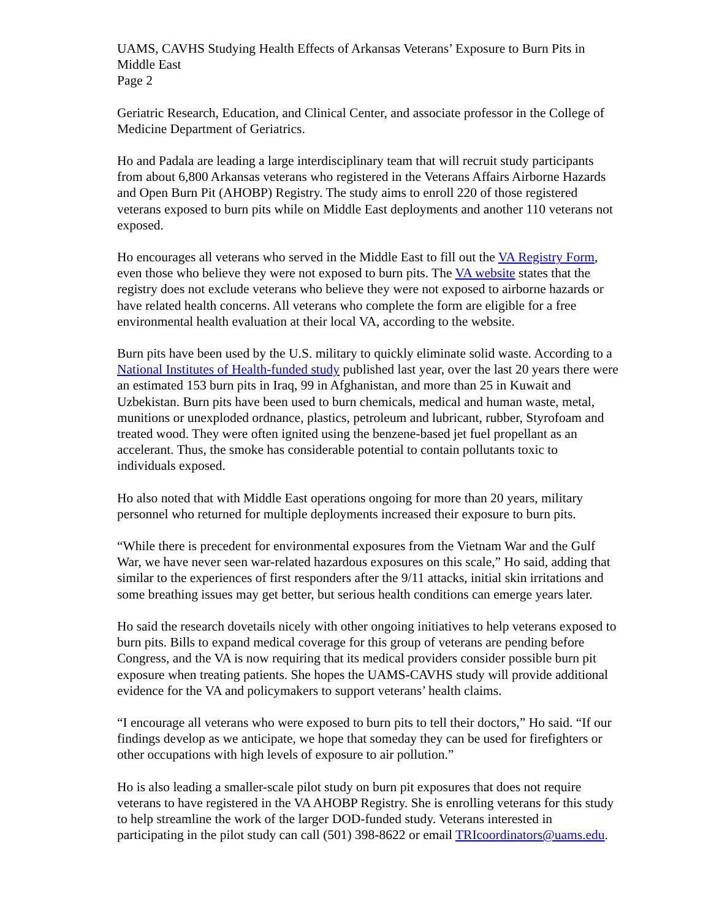UAMS, CAVHS Studying Health Effects of Arkansas Veterans’ Exposure to Burn Pits in Middle East
Page 2
Geriatric Research, Education, and Clinical Center, and associate professor in the College of Medicine Department of Geriatrics.
Ho and Padala are leading a large interdisciplinary team that will recruit study participants from about 6,800 Arkansas veterans who registered in the Veterans Affairs Airborne Hazards and Open Burn Pit (AHOBP) Registry. The study aims to enroll 220 of those registered veterans exposed to burn pits while on Middle East deployments and another 110 veterans not exposed.
Ho encourages all veterans who served in the Middle East to fill out the VA Registry Form, even those who believe they were not exposed to burn pits. The VA website states that the registry does not exclude veterans who believe they were not exposed to airborne hazards or have related health concerns. All veterans who complete the form are eligible for a free environmental health evaluation at their local VA, according to the website.
Burn pits have been used by the U.S. military to quickly eliminate solid waste. According to a National Institutes of Health-funded study published last year, over the last 20 years there were an estimated 153 burn pits in Iraq, 99 in Afghanistan, and more than 25 in Kuwait and Uzbekistan. Burn pits have been used to burn chemicals, medical and human waste, metal, munitions or unexploded ordnance, plastics, petroleum and lubricant, rubber, Styrofoam and treated wood. They were often ignited using the benzene-based jet fuel propellant as an accelerant. Thus, the smoke has considerable potential to contain pollutants toxic to individuals exposed.
Ho also noted that with Middle East operations ongoing for more than 20 years, military personnel who returned for multiple deployments increased their exposure to burn pits.
“While there is precedent for environmental exposures from the Vietnam War and the Gulf War, we have never seen war-related hazardous exposures on this scale,” Ho said, adding that similar to the experiences of first responders after the 9/11 attacks, initial skin irritations and some breathing issues may get better, but serious health conditions can emerge years later.
Ho said the research dovetails nicely with other ongoing initiatives to help veterans exposed to burn pits. Bills to expand medical coverage for this group of veterans are pending before Congress, and the VA is now requiring that its medical providers consider possible burn pit exposure when treating patients. She hopes the UAMS-CAVHS study will provide additional evidence for the VA and policymakers to support veterans’ health claims.
“I encourage all veterans who were exposed to burn pits to tell their doctors,” Ho said. “If our findings develop as we anticipate, we hope that someday they can be used for firefighters or other occupations with high levels of exposure to air pollution.”
Ho is also leading a smaller-scale pilot study on burn pit exposures that does not require veterans to have registered in the VA AHOBP Registry. She is enrolling veterans for this study to help streamline the work of the larger DOD-funded study. Veterans interested in participating in the pilot study can call (501) 398-8622 or email TRIcoordinators@uams.edu.